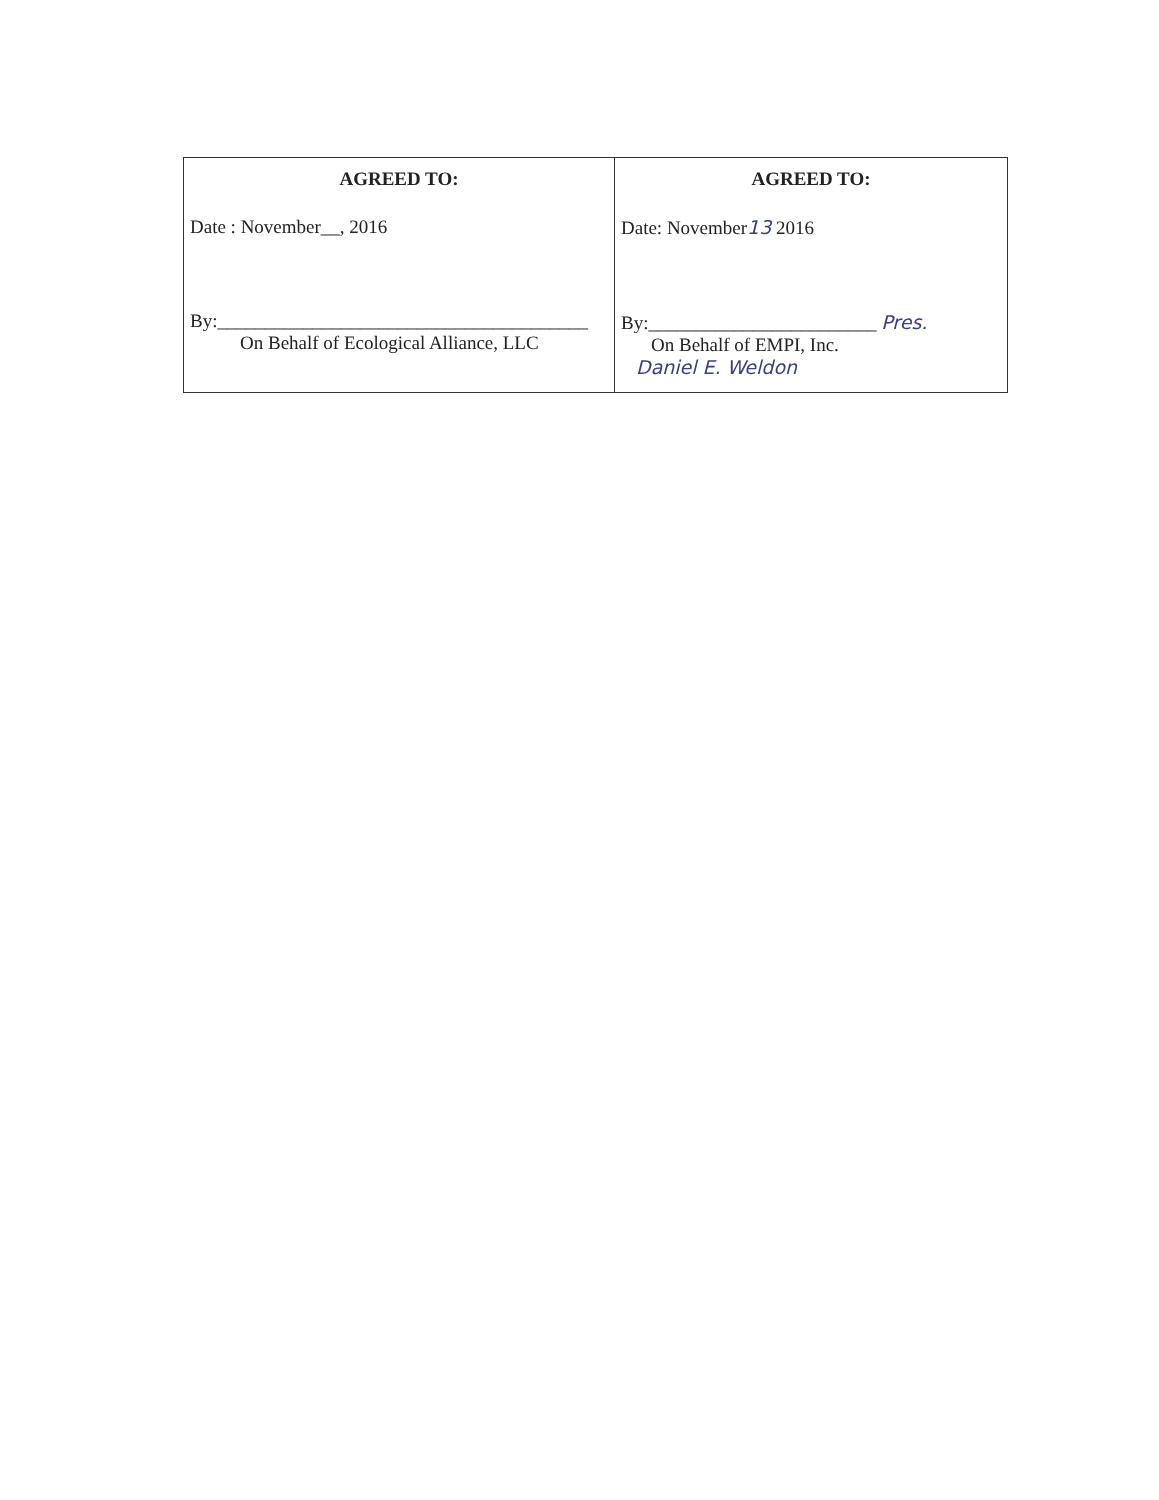| AGREED TO: Date : November__, 2016 By:_______________________________________ On Behalf of Ecological Alliance, LLC | AGREED TO: Date: November 13 2016 By:________________________ Pres. On Behalf of EMPI, Inc. Daniel E. Weldon |